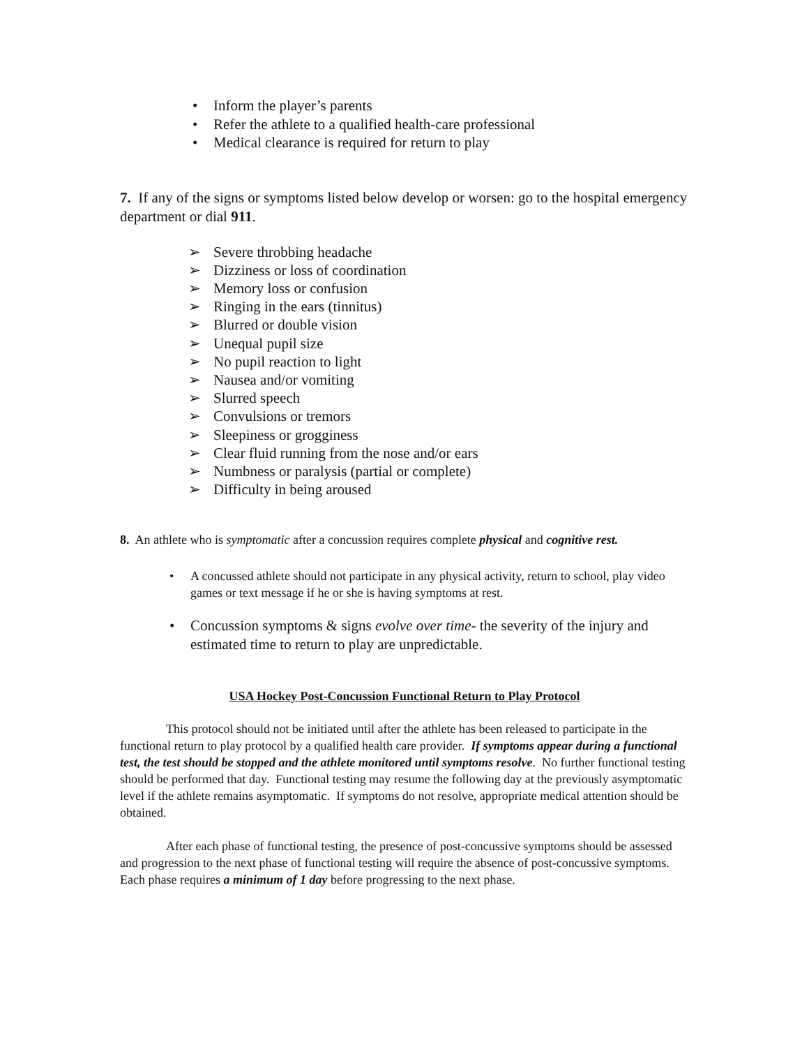• Inform the player’s parents
• Refer the athlete to a qualified health-care professional
• Medical clearance is required for return to play
7. If any of the signs or symptoms listed below develop or worsen: go to the hospital emergency department or dial 911.
➢ Severe throbbing headache
➢ Dizziness or loss of coordination
➢ Memory loss or confusion
➢ Ringing in the ears (tinnitus)
➢ Blurred or double vision
➢ Unequal pupil size
➢ No pupil reaction to light
➢ Nausea and/or vomiting
➢ Slurred speech
➢ Convulsions or tremors
➢ Sleepiness or grogginess
➢ Clear fluid running from the nose and/or ears
➢ Numbness or paralysis (partial or complete)
➢ Difficulty in being aroused
8. An athlete who is symptomatic after a concussion requires complete physical and cognitive rest.
• A concussed athlete should not participate in any physical activity, return to school, play video games or text message if he or she is having symptoms at rest.
• Concussion symptoms & signs evolve over time- the severity of the injury and estimated time to return to play are unpredictable.
USA Hockey Post-Concussion Functional Return to Play Protocol
This protocol should not be initiated until after the athlete has been released to participate in the functional return to play protocol by a qualified health care provider. If symptoms appear during a functional test, the test should be stopped and the athlete monitored until symptoms resolve. No further functional testing should be performed that day. Functional testing may resume the following day at the previously asymptomatic level if the athlete remains asymptomatic. If symptoms do not resolve, appropriate medical attention should be obtained.
After each phase of functional testing, the presence of post-concussive symptoms should be assessed and progression to the next phase of functional testing will require the absence of post-concussive symptoms. Each phase requires a minimum of 1 day before progressing to the next phase.